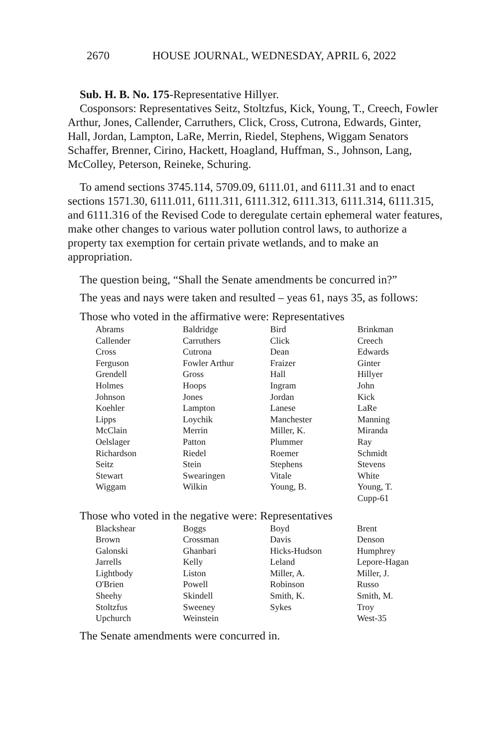2670 HOUSE JOURNAL, WEDNESDAY, APRIL 6, 2022
Sub. H. B. No. 175-Representative Hillyer.
Cosponsors: Representatives Seitz, Stoltzfus, Kick, Young, T., Creech, Fowler Arthur, Jones, Callender, Carruthers, Click, Cross, Cutrona, Edwards, Ginter, Hall, Jordan, Lampton, LaRe, Merrin, Riedel, Stephens, Wiggam Senators Schaffer, Brenner, Cirino, Hackett, Hoagland, Huffman, S., Johnson, Lang, McColley, Peterson, Reineke, Schuring.
To amend sections 3745.114, 5709.09, 6111.01, and 6111.31 and to enact sections 1571.30, 6111.011, 6111.311, 6111.312, 6111.313, 6111.314, 6111.315, and 6111.316 of the Revised Code to deregulate certain ephemeral water features, make other changes to various water pollution control laws, to authorize a property tax exemption for certain private wetlands, and to make an appropriation.
The question being, “Shall the Senate amendments be concurred in?”
The yeas and nays were taken and resulted – yeas 61, nays 35, as follows:
Those who voted in the affirmative were: Representatives
| Abrams | Baldridge | Bird | Brinkman |
| Callender | Carruthers | Click | Creech |
| Cross | Cutrona | Dean | Edwards |
| Ferguson | Fowler Arthur | Fraizer | Ginter |
| Grendell | Gross | Hall | Hillyer |
| Holmes | Hoops | Ingram | John |
| Johnson | Jones | Jordan | Kick |
| Koehler | Lampton | Lanese | LaRe |
| Lipps | Loychik | Manchester | Manning |
| McClain | Merrin | Miller, K. | Miranda |
| Oelslager | Patton | Plummer | Ray |
| Richardson | Riedel | Roemer | Schmidt |
| Seitz | Stein | Stephens | Stevens |
| Stewart | Swearingen | Vitale | White |
| Wiggam | Wilkin | Young, B. | Young, T. |
| | | | Cupp-61 |
Those who voted in the negative were: Representatives
| Blackshear | Boggs | Boyd | Brent |
| Brown | Crossman | Davis | Denson |
| Galonski | Ghanbari | Hicks-Hudson | Humphrey |
| Jarrells | Kelly | Leland | Lepore-Hagan |
| Lightbody | Liston | Miller, A. | Miller, J. |
| O'Brien | Powell | Robinson | Russo |
| Sheehy | Skindell | Smith, K. | Smith, M. |
| Stoltzfus | Sweeney | Sykes | Troy |
| Upchurch | Weinstein | | West-35 |
The Senate amendments were concurred in.